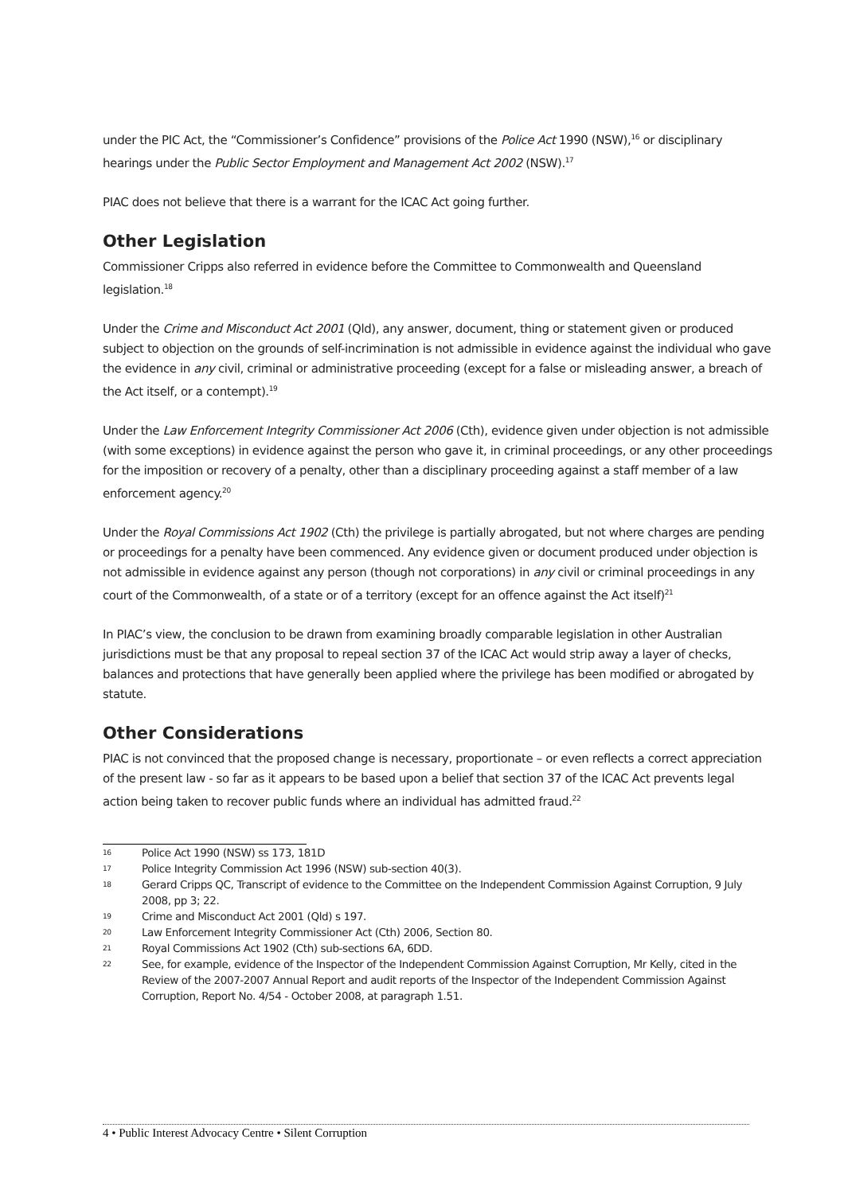under the PIC Act, the “Commissioner’s Confidence” provisions of the Police Act 1990 (NSW),<sup>16</sup> or disciplinary hearings under the Public Sector Employment and Management Act 2002 (NSW).<sup>17</sup>
PIAC does not believe that there is a warrant for the ICAC Act going further.
Other Legislation
Commissioner Cripps also referred in evidence before the Committee to Commonwealth and Queensland legislation.<sup>18</sup>
Under the Crime and Misconduct Act 2001 (Qld), any answer, document, thing or statement given or produced subject to objection on the grounds of self-incrimination is not admissible in evidence against the individual who gave the evidence in any civil, criminal or administrative proceeding (except for a false or misleading answer, a breach of the Act itself, or a contempt).<sup>19</sup>
Under the Law Enforcement Integrity Commissioner Act 2006 (Cth), evidence given under objection is not admissible (with some exceptions) in evidence against the person who gave it, in criminal proceedings, or any other proceedings for the imposition or recovery of a penalty, other than a disciplinary proceeding against a staff member of a law enforcement agency.<sup>20</sup>
Under the Royal Commissions Act 1902 (Cth) the privilege is partially abrogated, but not where charges are pending or proceedings for a penalty have been commenced. Any evidence given or document produced under objection is not admissible in evidence against any person (though not corporations) in any civil or criminal proceedings in any court of the Commonwealth, of a state or of a territory (except for an offence against the Act itself)<sup>21</sup>
In PIAC’s view, the conclusion to be drawn from examining broadly comparable legislation in other Australian jurisdictions must be that any proposal to repeal section 37 of the ICAC Act would strip away a layer of checks, balances and protections that have generally been applied where the privilege has been modified or abrogated by statute.
Other Considerations
PIAC is not convinced that the proposed change is necessary, proportionate – or even reflects a correct appreciation of the present law - so far as it appears to be based upon a belief that section 37 of the ICAC Act prevents legal action being taken to recover public funds where an individual has admitted fraud.<sup>22</sup>
16 Police Act 1990 (NSW) ss 173, 181D
17 Police Integrity Commission Act 1996 (NSW) sub-section 40(3).
18 Gerard Cripps QC, Transcript of evidence to the Committee on the Independent Commission Against Corruption, 9 July 2008, pp 3; 22.
19 Crime and Misconduct Act 2001 (Qld) s 197.
20 Law Enforcement Integrity Commissioner Act (Cth) 2006, Section 80.
21 Royal Commissions Act 1902 (Cth) sub-sections 6A, 6DD.
22 See, for example, evidence of the Inspector of the Independent Commission Against Corruption, Mr Kelly, cited in the Review of the 2007-2007 Annual Report and audit reports of the Inspector of the Independent Commission Against Corruption, Report No. 4/54 - October 2008, at paragraph 1.51.
4 • Public Interest Advocacy Centre • Silent Corruption